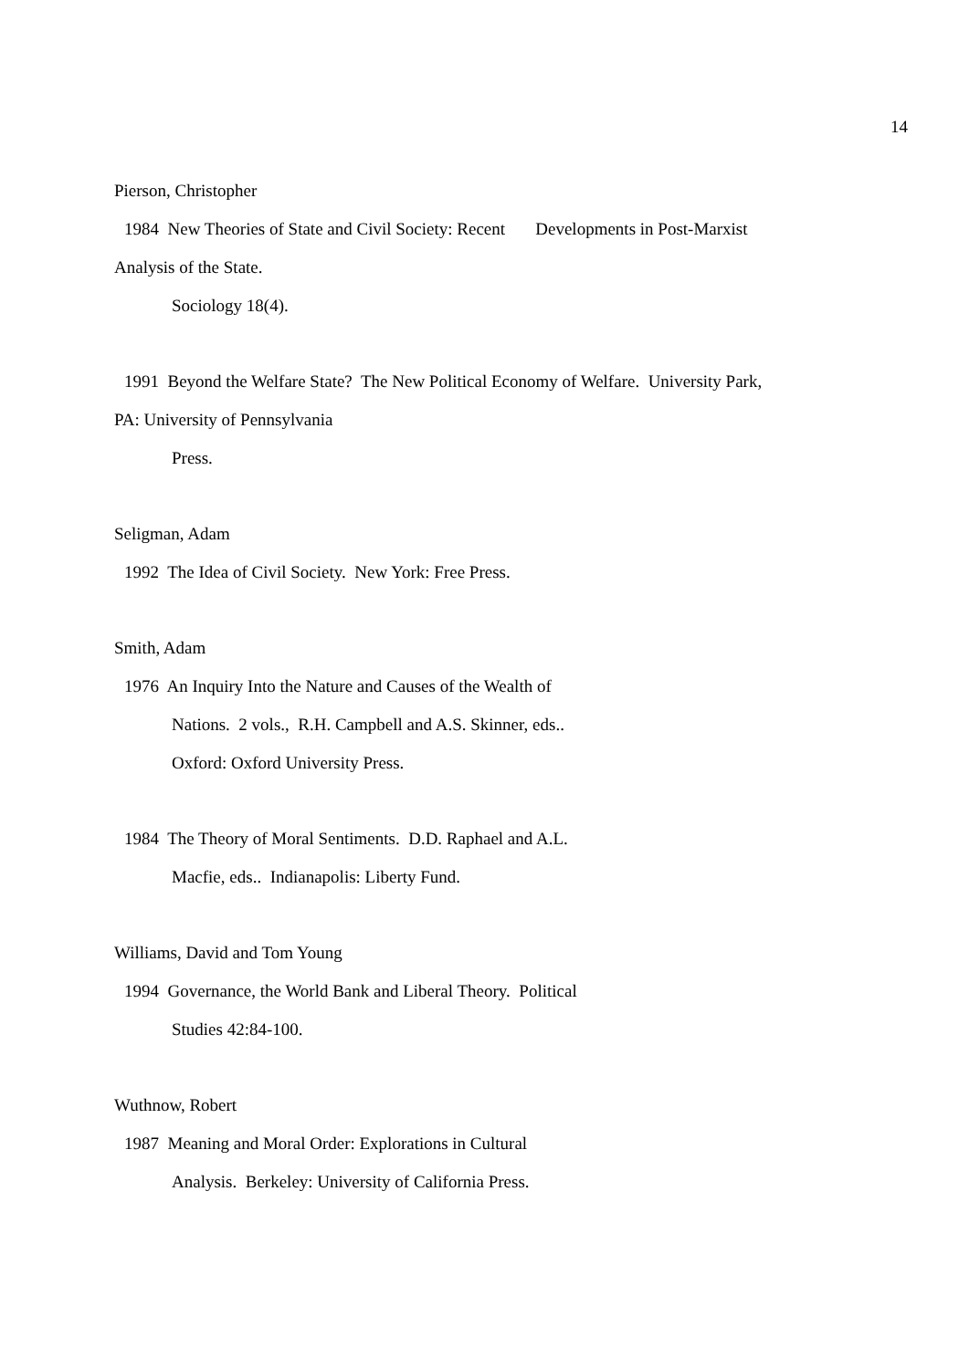14
Pierson, Christopher
1984 New Theories of State and Civil Society: Recent Developments in Post-Marxist
Analysis of the State.
Sociology 18(4).
1991 Beyond the Welfare State? The New Political Economy of Welfare. University Park,
PA: University of Pennsylvania
Press.
Seligman, Adam
1992 The Idea of Civil Society. New York: Free Press.
Smith, Adam
1976 An Inquiry Into the Nature and Causes of the Wealth of
Nations. 2 vols., R.H. Campbell and A.S. Skinner, eds..
Oxford: Oxford University Press.
1984 The Theory of Moral Sentiments. D.D. Raphael and A.L.
Macfie, eds.. Indianapolis: Liberty Fund.
Williams, David and Tom Young
1994 Governance, the World Bank and Liberal Theory. Political
Studies 42:84-100.
Wuthnow, Robert
1987 Meaning and Moral Order: Explorations in Cultural
Analysis. Berkeley: University of California Press.